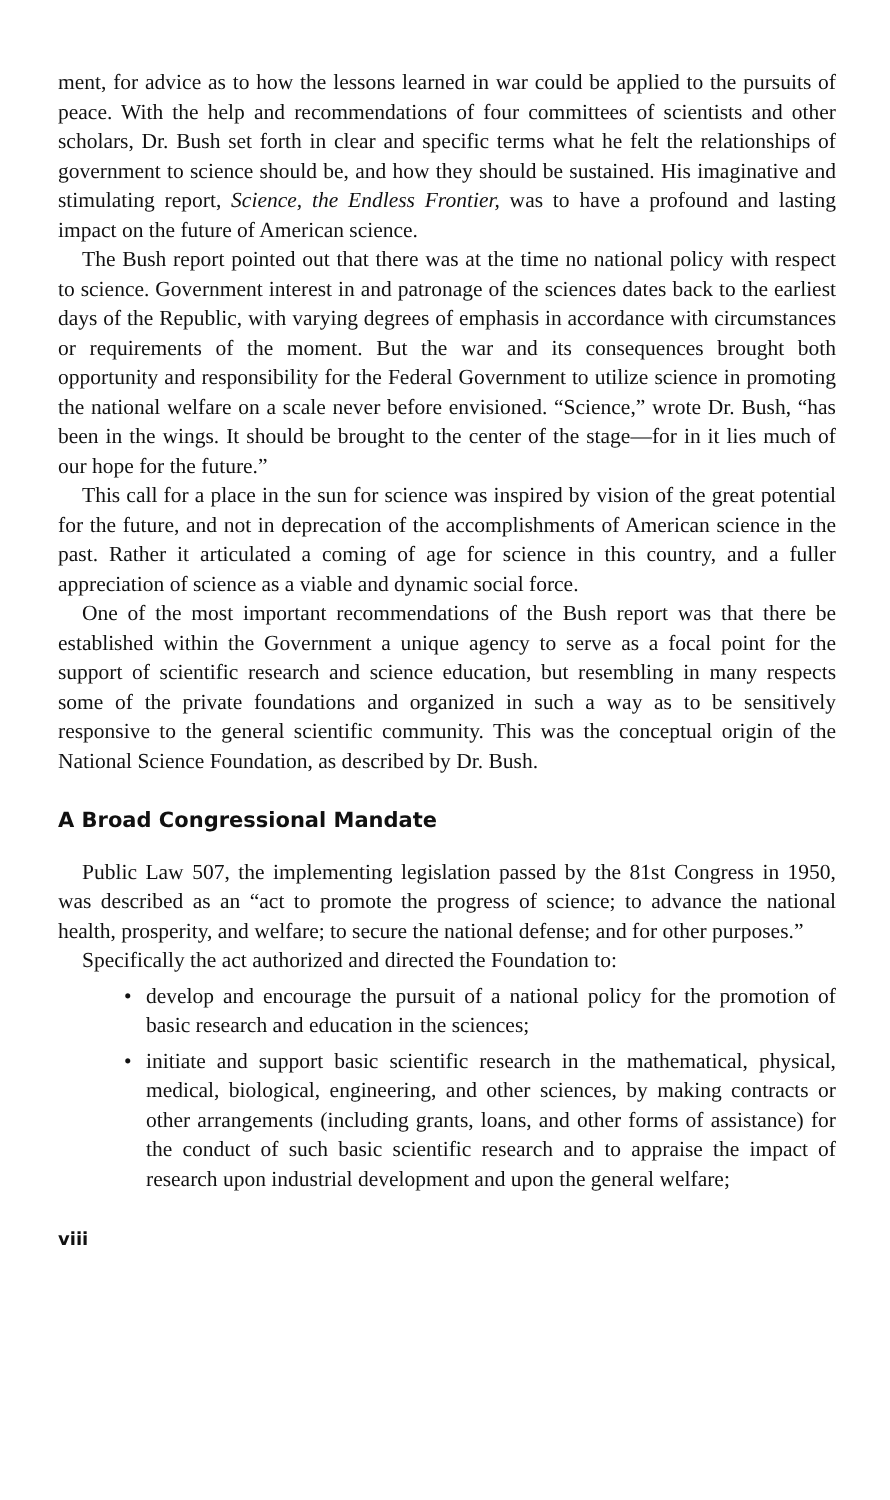ment, for advice as to how the lessons learned in war could be applied to the pursuits of peace. With the help and recommendations of four committees of scientists and other scholars, Dr. Bush set forth in clear and specific terms what he felt the relationships of government to science should be, and how they should be sustained. His imaginative and stimulating report, Science, the Endless Frontier, was to have a profound and lasting impact on the future of American science.
The Bush report pointed out that there was at the time no national policy with respect to science. Government interest in and patronage of the sciences dates back to the earliest days of the Republic, with varying degrees of emphasis in accordance with circumstances or requirements of the moment. But the war and its consequences brought both opportunity and responsibility for the Federal Government to utilize science in promoting the national welfare on a scale never before envisioned. “Science,” wrote Dr. Bush, “has been in the wings. It should be brought to the center of the stage—for in it lies much of our hope for the future.”
This call for a place in the sun for science was inspired by vision of the great potential for the future, and not in deprecation of the accomplishments of American science in the past. Rather it articulated a coming of age for science in this country, and a fuller appreciation of science as a viable and dynamic social force.
One of the most important recommendations of the Bush report was that there be established within the Government a unique agency to serve as a focal point for the support of scientific research and science education, but resembling in many respects some of the private foundations and organized in such a way as to be sensitively responsive to the general scientific community. This was the conceptual origin of the National Science Foundation, as described by Dr. Bush.
A Broad Congressional Mandate
Public Law 507, the implementing legislation passed by the 81st Congress in 1950, was described as an “act to promote the progress of science; to advance the national health, prosperity, and welfare; to secure the national defense; and for other purposes.”
Specifically the act authorized and directed the Foundation to:
• develop and encourage the pursuit of a national policy for the promotion of basic research and education in the sciences;
• initiate and support basic scientific research in the mathematical, physical, medical, biological, engineering, and other sciences, by making contracts or other arrangements (including grants, loans, and other forms of assistance) for the conduct of such basic scientific research and to appraise the impact of research upon industrial development and upon the general welfare;
viii